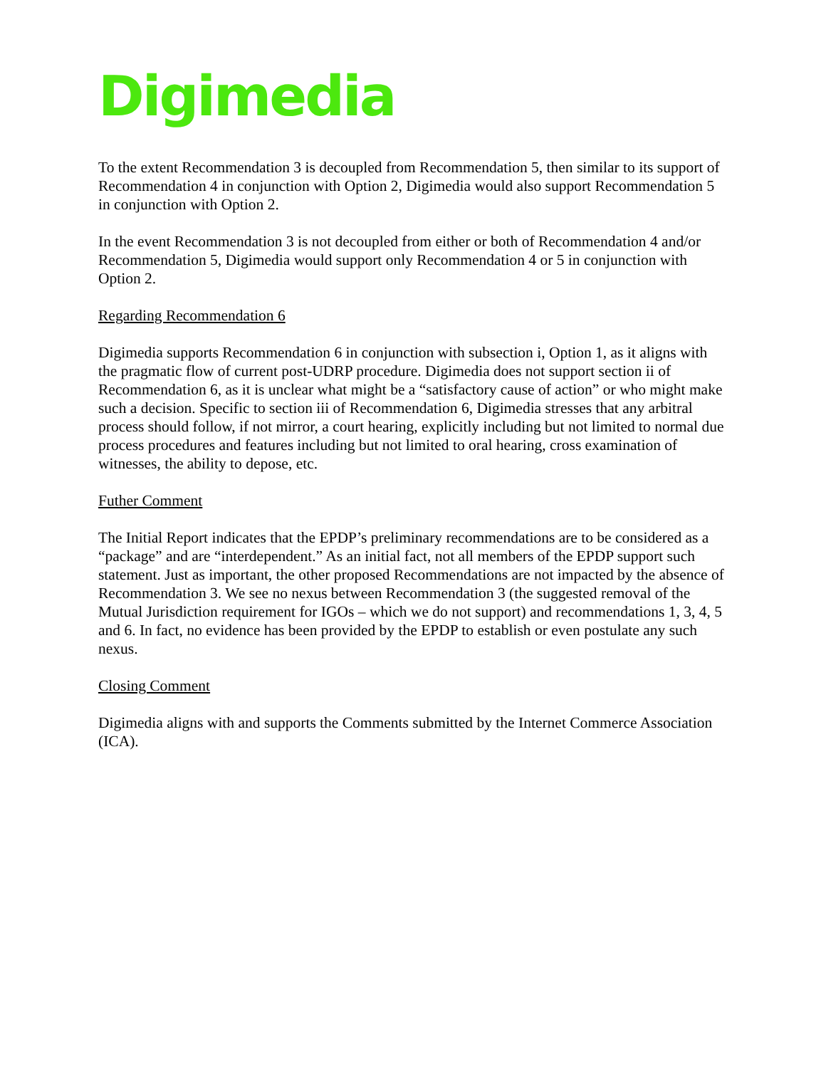Digimedia
To the extent Recommendation 3 is decoupled from Recommendation 5, then similar to its support of Recommendation 4 in conjunction with Option 2, Digimedia would also support Recommendation 5 in conjunction with Option 2.
In the event Recommendation 3 is not decoupled from either or both of Recommendation 4 and/or Recommendation 5, Digimedia would support only Recommendation 4 or 5 in conjunction with Option 2.
Regarding Recommendation 6
Digimedia supports Recommendation 6 in conjunction with subsection i, Option 1, as it aligns with the pragmatic flow of current post-UDRP procedure. Digimedia does not support section ii of Recommendation 6, as it is unclear what might be a “satisfactory cause of action” or who might make such a decision. Specific to section iii of Recommendation 6, Digimedia stresses that any arbitral process should follow, if not mirror, a court hearing, explicitly including but not limited to normal due process procedures and features including but not limited to oral hearing, cross examination of witnesses, the ability to depose, etc.
Futher Comment
The Initial Report indicates that the EPDP’s preliminary recommendations are to be considered as a “package” and are “interdependent.” As an initial fact, not all members of the EPDP support such statement. Just as important, the other proposed Recommendations are not impacted by the absence of Recommendation 3. We see no nexus between Recommendation 3 (the suggested removal of the Mutual Jurisdiction requirement for IGOs – which we do not support) and recommendations 1, 3, 4, 5 and 6. In fact, no evidence has been provided by the EPDP to establish or even postulate any such nexus.
Closing Comment
Digimedia aligns with and supports the Comments submitted by the Internet Commerce Association (ICA).